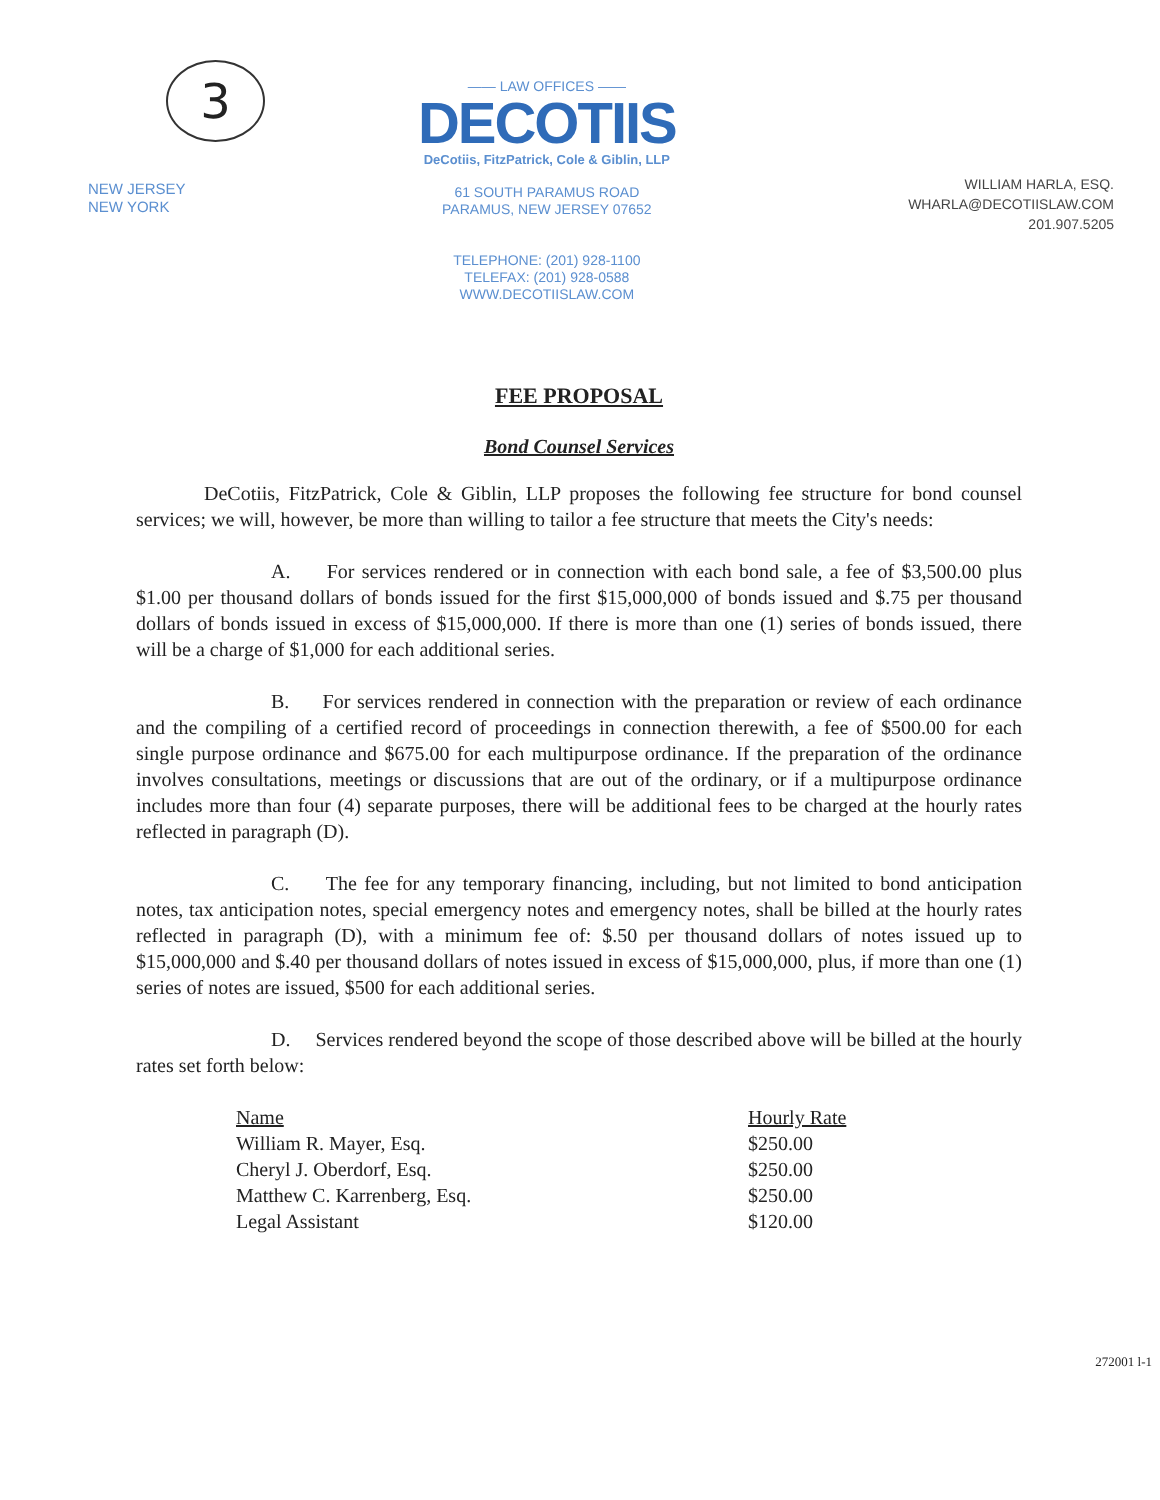3
NEW JERSEY
NEW YORK
—— LAW OFFICES ——
DECOTIIS
DeCotiis, FitzPatrick, Cole & Giblin, LLP
61 SOUTH PARAMUS ROAD
PARAMUS, NEW JERSEY 07652
TELEPHONE: (201) 928-1100
TELEFAX: (201) 928-0588
WWW.DECOTIISLAW.COM
WILLIAM HARLA, ESQ.
WHARLA@DECOTIISLAW.COM
201.907.5205
FEE PROPOSAL
Bond Counsel Services
DeCotiis, FitzPatrick, Cole & Giblin, LLP proposes the following fee structure for bond counsel services; we will, however, be more than willing to tailor a fee structure that meets the City's needs:
A. For services rendered or in connection with each bond sale, a fee of $3,500.00 plus $1.00 per thousand dollars of bonds issued for the first $15,000,000 of bonds issued and $.75 per thousand dollars of bonds issued in excess of $15,000,000. If there is more than one (1) series of bonds issued, there will be a charge of $1,000 for each additional series.
B. For services rendered in connection with the preparation or review of each ordinance and the compiling of a certified record of proceedings in connection therewith, a fee of $500.00 for each single purpose ordinance and $675.00 for each multipurpose ordinance. If the preparation of the ordinance involves consultations, meetings or discussions that are out of the ordinary, or if a multipurpose ordinance includes more than four (4) separate purposes, there will be additional fees to be charged at the hourly rates reflected in paragraph (D).
C. The fee for any temporary financing, including, but not limited to bond anticipation notes, tax anticipation notes, special emergency notes and emergency notes, shall be billed at the hourly rates reflected in paragraph (D), with a minimum fee of: $.50 per thousand dollars of notes issued up to $15,000,000 and $.40 per thousand dollars of notes issued in excess of $15,000,000, plus, if more than one (1) series of notes are issued, $500 for each additional series.
D. Services rendered beyond the scope of those described above will be billed at the hourly rates set forth below:
| Name | Hourly Rate |
| --- | --- |
| William R. Mayer, Esq. | $250.00 |
| Cheryl J. Oberdorf, Esq. | $250.00 |
| Matthew C. Karrenberg, Esq. | $250.00 |
| Legal Assistant | $120.00 |
272001 l-1